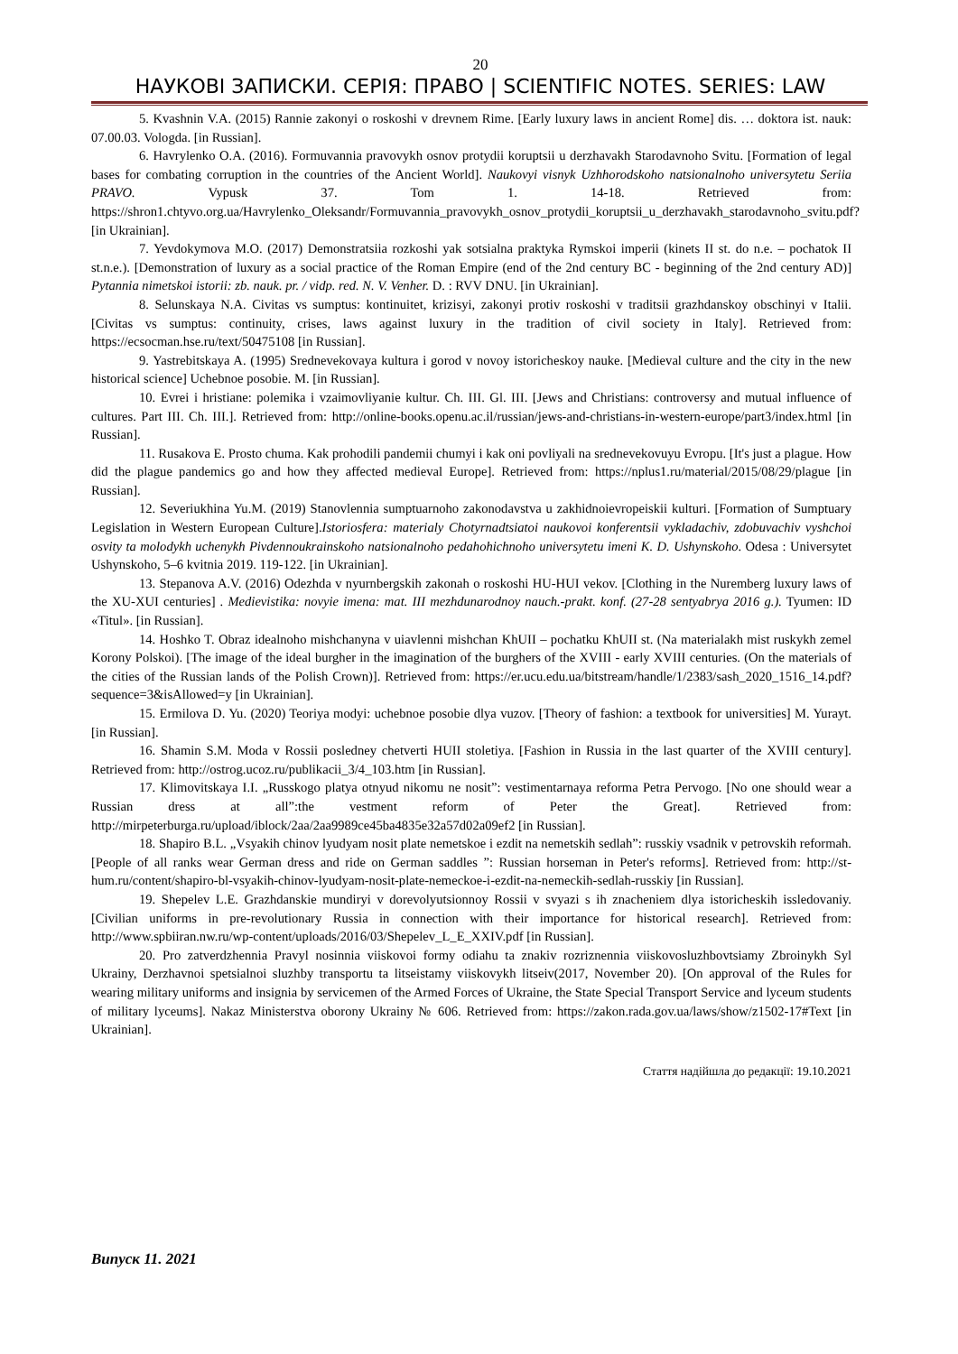20
НАУКОВІ ЗАПИСКИ. СЕРІЯ: ПРАВО | SCIENTIFIC NOTES. SERIES: LAW
5. Kvashnin V.A. (2015) Rannie zakonyi o roskoshi v drevnem Rime. [Early luxury laws in ancient Rome] dis. … doktora ist. nauk: 07.00.03. Vologda. [in Russian].
6. Havrylenko O.A. (2016). Formuvannia pravovykh osnov protydii koruptsii u derzhavakh Starodavnoho Svitu. [Formation of legal bases for combating corruption in the countries of the Ancient World]. Naukovyi visnyk Uzhhorodskoho natsionalnoho universytetu Seriia PRAVO. Vypusk 37. Tom 1. 14-18. Retrieved from: https://shron1.chtyvo.org.ua/Havrylenko_Oleksandr/Formuvannia_pravovykh_osnov_protydii_koruptsii_u_derzhavakh_starodavnoho_svitu.pdf? [in Ukrainian].
7. Yevdokymova M.O. (2017) Demonstratsiia rozkoshi yak sotsialna praktyka Rymskoi imperii (kinets II st. do n.e. – pochatok II st.n.e.). [Demonstration of luxury as a social practice of the Roman Empire (end of the 2nd century BC - beginning of the 2nd century AD)] Pytannia nimetskoi istorii: zb. nauk. pr. / vidp. red. N. V. Venher. D. : RVV DNU. [in Ukrainian].
8. Selunskaya N.A. Civitas vs sumptus: kontinuitet, krizisyi, zakonyi protiv roskoshi v traditsii grazhdanskoy obschinyi v Italii. [Civitas vs sumptus: continuity, crises, laws against luxury in the tradition of civil society in Italy]. Retrieved from: https://ecsocman.hse.ru/text/50475108 [in Russian].
9. Yastrebitskaya A. (1995) Srednevekovaya kultura i gorod v novoy istoricheskoy nauke. [Medieval culture and the city in the new historical science] Uchebnoe posobie. M. [in Russian].
10. Evrei i hristiane: polemika i vzaimovliyanie kultur. Ch. III. Gl. III. [Jews and Christians: controversy and mutual influence of cultures. Part III. Ch. III.]. Retrieved from: http://online-books.openu.ac.il/russian/jews-and-christians-in-western-europe/part3/index.html [in Russian].
11. Rusakova E. Prosto chuma. Kak prohodili pandemii chumyi i kak oni povliyali na srednevekovuyu Evropu. [It's just a plague. How did the plague pandemics go and how they affected medieval Europe]. Retrieved from: https://nplus1.ru/material/2015/08/29/plague [in Russian].
12. Severiukhina Yu.M. (2019) Stanovlennia sumptuarnoho zakonodavstva u zakhidnoievropeiskii kulturi. [Formation of Sumptuary Legislation in Western European Culture].Istoriosfera: materialy Chotyrnadtsiatoi naukovoi konferentsii vykladachiv, zdobuvachiv vyshchoi osvity ta molodykh uchenykh Pivdennoukrainskoho natsionalnoho pedahohichnoho universytetu imeni K. D. Ushynskoho. Odesa : Universytet Ushynskoho, 5–6 kvitnia 2019. 119-122. [in Ukrainian].
13. Stepanova A.V. (2016) Odezhda v nyurnbergskih zakonah o roskoshi HU-HUI vekov. [Clothing in the Nuremberg luxury laws of the XU-XUI centuries] . Medievistika: novyie imena: mat. III mezhdunarodnoy nauch.-prakt. konf. (27-28 sentyabrya 2016 g.). Tyumen: ID «Titul». [in Russian].
14. Hoshko T. Obraz idealnoho mishchanyna v uiavlenni mishchan KhUII – pochatku KhUII st. (Na materialakh mist ruskykh zemel Korony Polskoi). [The image of the ideal burgher in the imagination of the burghers of the XVIII - early XVIII centuries. (On the materials of the cities of the Russian lands of the Polish Crown)]. Retrieved from: https://er.ucu.edu.ua/bitstream/handle/1/2383/sash_2020_1516_14.pdf?sequence=3&isAllowed=y [in Ukrainian].
15. Ermilova D. Yu. (2020) Teoriya modyi: uchebnoe posobie dlya vuzov. [Theory of fashion: a textbook for universities] M. Yurayt. [in Russian].
16. Shamin S.M. Moda v Rossii posledney chetverti HUII stoletiya. [Fashion in Russia in the last quarter of the XVIII century]. Retrieved from: http://ostrog.ucoz.ru/publikacii_3/4_103.htm [in Russian].
17. Klimovitskaya I.I. „Russkogo platya otnyud nikomu ne nosit”: vestimentarnaya reforma Petra Pervogo. [No one should wear a Russian dress at all”:the vestment reform of Peter the Great]. Retrieved from: http://mirpeterburga.ru/upload/iblock/2aa/2aa9989ce45ba4835e32a57d02a09ef2 [in Russian].
18. Shapiro B.L. „Vsyakih chinov lyudyam nosit plate nemetskoe i ezdit na nemetskih sedlah”: russkiy vsadnik v petrovskih reformah.[People of all ranks wear German dress and ride on German saddles ”: Russian horseman in Peter's reforms]. Retrieved from: http://st-hum.ru/content/shapiro-bl-vsyakih-chinov-lyudyam-nosit-plate-nemeckoe-i-ezdit-na-nemeckih-sedlah-russkiy [in Russian].
19. Shepelev L.E. Grazhdanskie mundiryi v dorevolyutsionnoy Rossii v svyazi s ih znacheniem dlya istoricheskih issledovaniy. [Civilian uniforms in pre-revolutionary Russia in connection with their importance for historical research]. Retrieved from: http://www.spbiiran.nw.ru/wp-content/uploads/2016/03/Shepelev_L_E_XXIV.pdf [in Russian].
20. Pro zatverdzhennia Pravyl nosinnia viiskovoi formy odiahu ta znakiv rozriznennia viiskovosluzhbovtsiamy Zbroinykh Syl Ukrainy, Derzhavnoi spetsialnoi sluzhby transportu ta litseistamy viiskovykh litseiv(2017, November 20). [On approval of the Rules for wearing military uniforms and insignia by servicemen of the Armed Forces of Ukraine, the State Special Transport Service and lyceum students of military lyceums]. Nakaz Ministerstva oborony Ukrainy № 606. Retrieved from: https://zakon.rada.gov.ua/laws/show/z1502-17#Text [in Ukrainian].
Стаття надійшла до редакції: 19.10.2021
Випуск 11. 2021